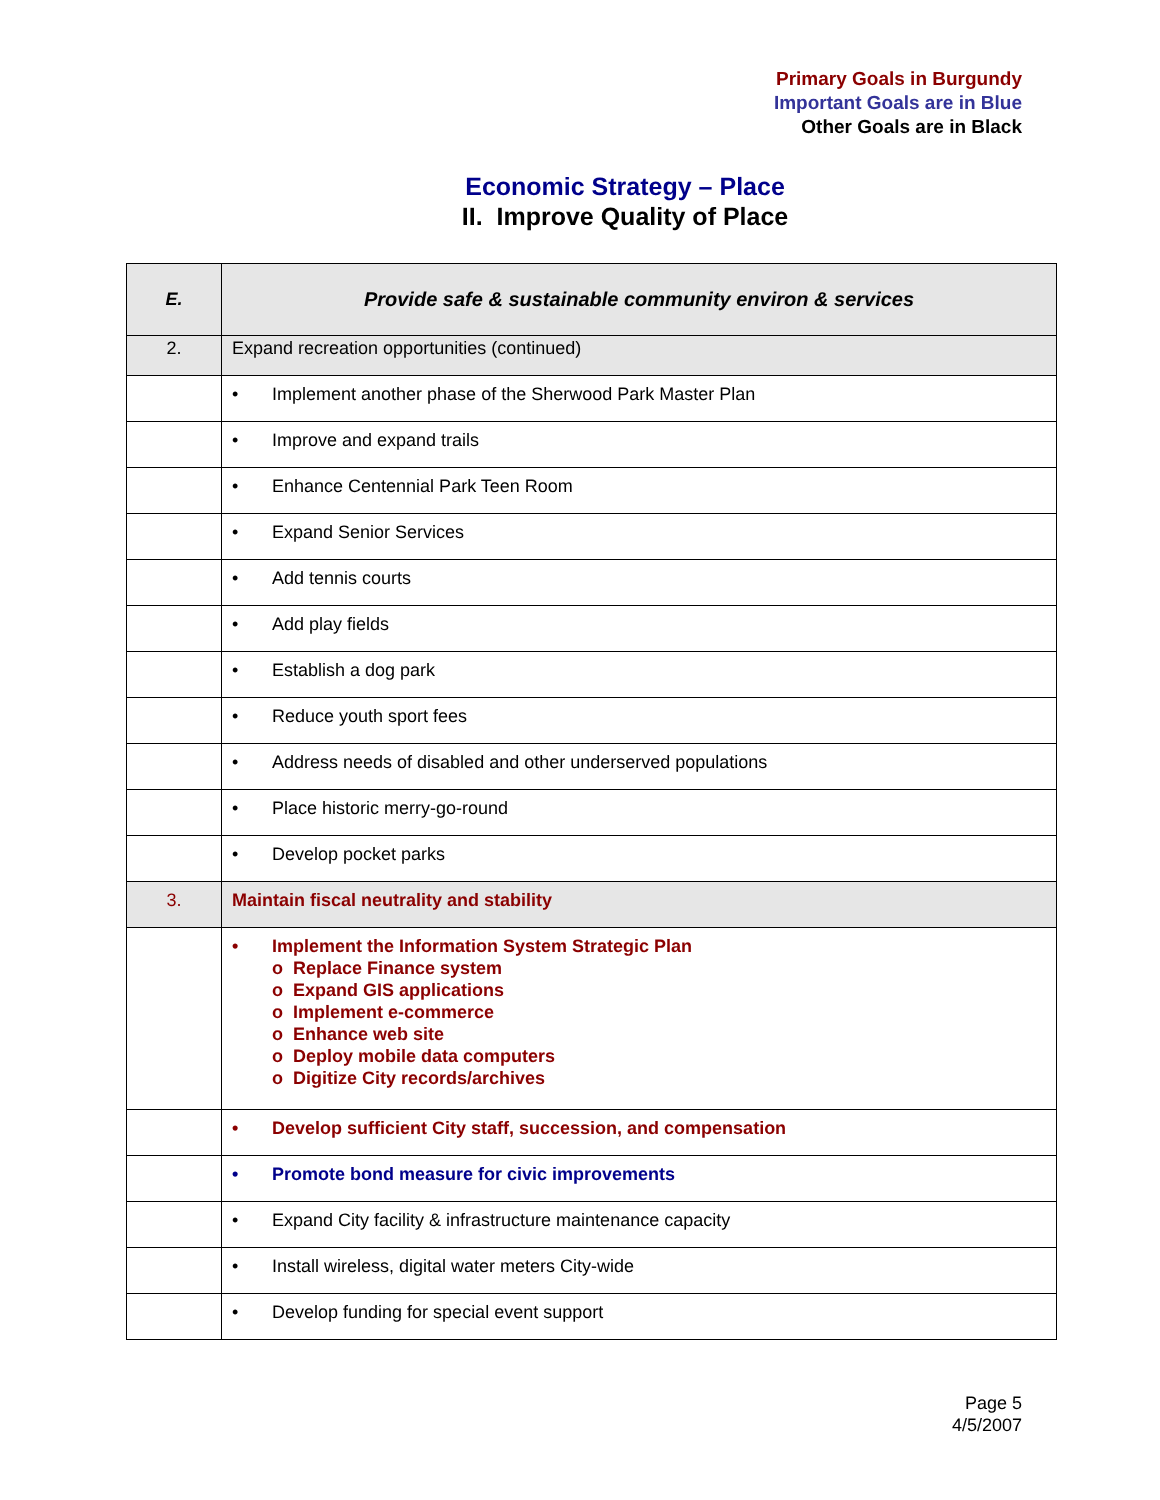Primary Goals in Burgundy
Important Goals are in Blue
Other Goals are in Black
Economic Strategy – Place
II. Improve Quality of Place
| E. | Provide safe & sustainable community environ & services |
| 2. | Expand recreation opportunities (continued) |
| | • Implement another phase of the Sherwood Park Master Plan |
| | • Improve and expand trails |
| | • Enhance Centennial Park Teen Room |
| | • Expand Senior Services |
| | • Add tennis courts |
| | • Add play fields |
| | • Establish a dog park |
| | • Reduce youth sport fees |
| | • Address needs of disabled and other underserved populations |
| | • Place historic merry-go-round |
| | • Develop pocket parks |
| 3. | Maintain fiscal neutrality and stability |
| | • Implement the Information System Strategic Plan o Replace Finance system o Expand GIS applications o Implement e-commerce o Enhance web site o Deploy mobile data computers o Digitize City records/archives |
| | • Develop sufficient City staff, succession, and compensation |
| | • Promote bond measure for civic improvements |
| | • Expand City facility & infrastructure maintenance capacity |
| | • Install wireless, digital water meters City-wide |
| | • Develop funding for special event support |
Page 5
4/5/2007